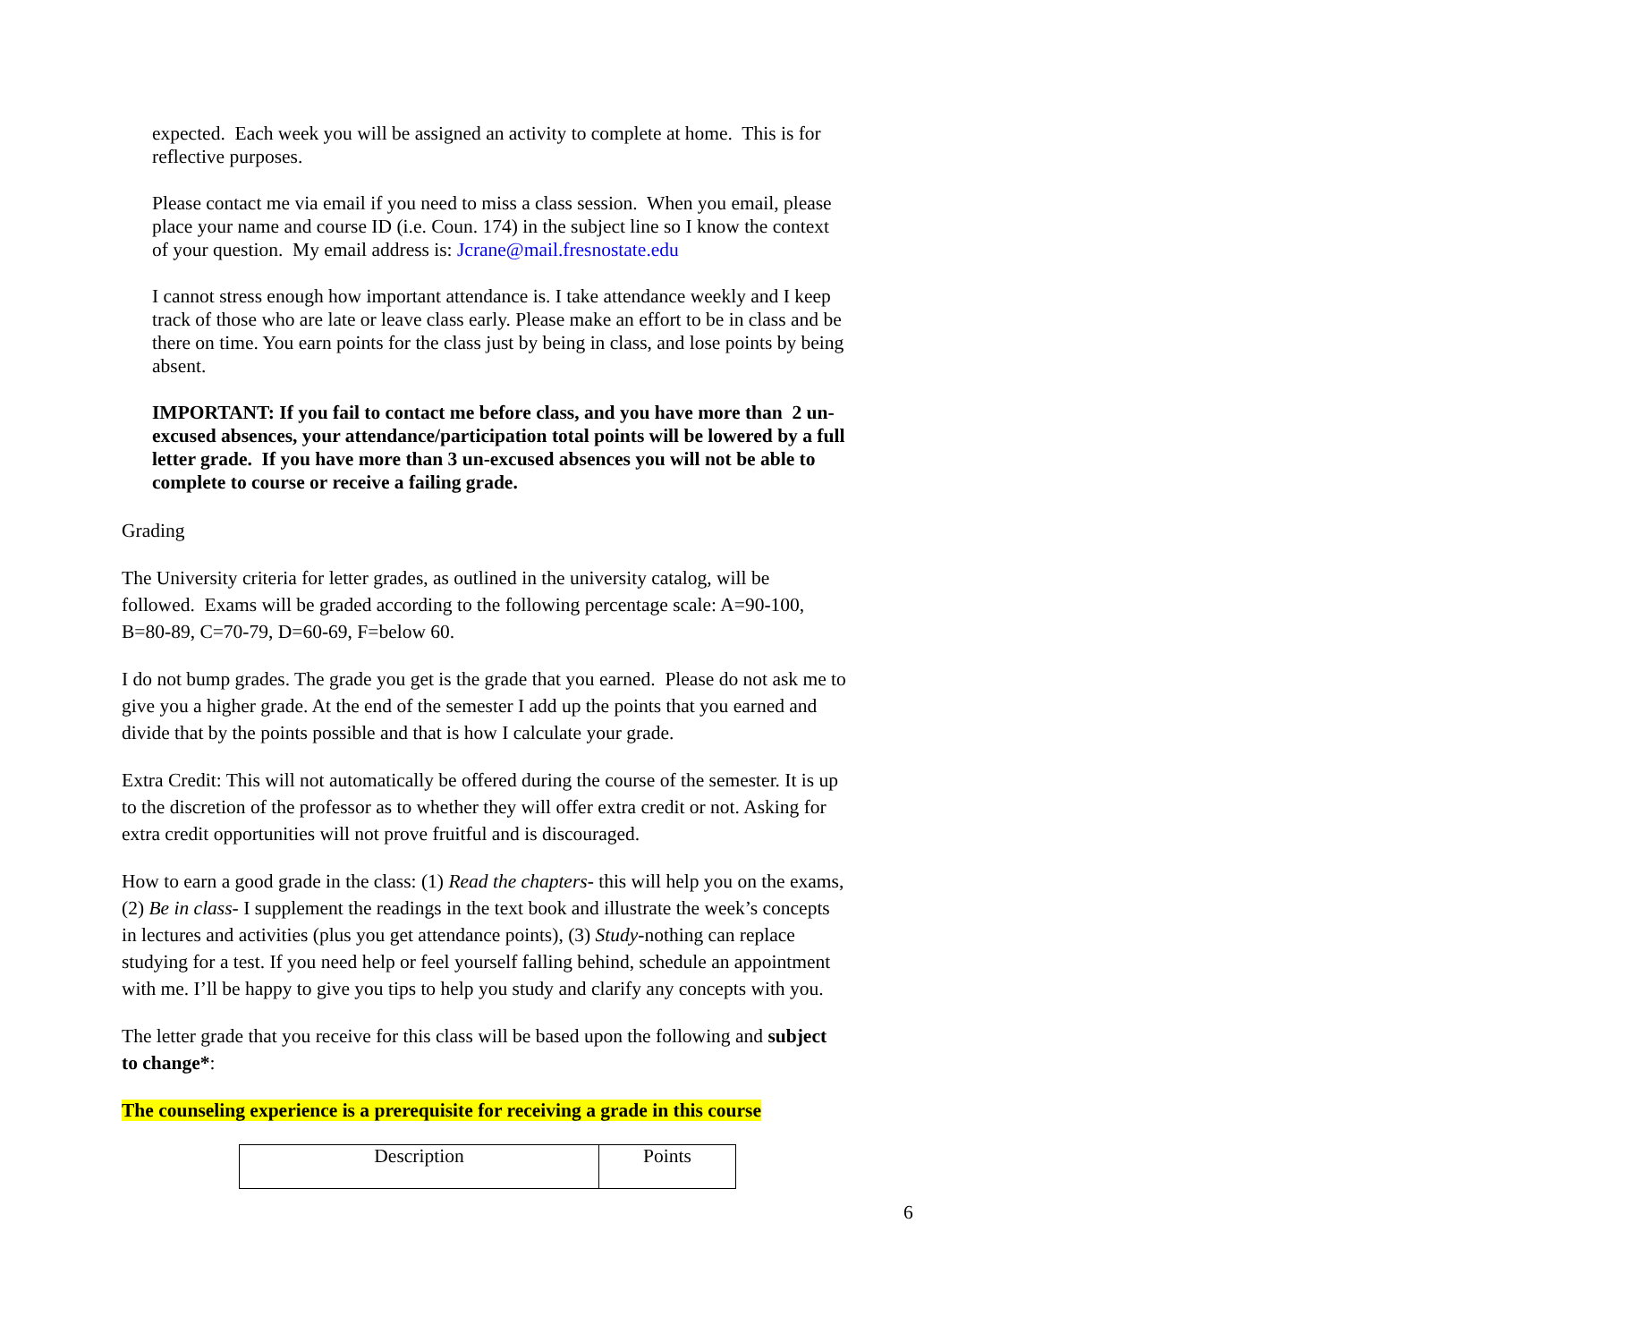expected. Each week you will be assigned an activity to complete at home. This is for reflective purposes.
Please contact me via email if you need to miss a class session. When you email, please place your name and course ID (i.e. Coun. 174) in the subject line so I know the context of your question. My email address is: Jcrane@mail.fresnostate.edu
I cannot stress enough how important attendance is. I take attendance weekly and I keep track of those who are late or leave class early. Please make an effort to be in class and be there on time. You earn points for the class just by being in class, and lose points by being absent.
IMPORTANT: If you fail to contact me before class, and you have more than 2 un-excused absences, your attendance/participation total points will be lowered by a full letter grade. If you have more than 3 un-excused absences you will not be able to complete to course or receive a failing grade.
Grading
The University criteria for letter grades, as outlined in the university catalog, will be followed. Exams will be graded according to the following percentage scale: A=90-100, B=80-89, C=70-79, D=60-69, F=below 60.
I do not bump grades. The grade you get is the grade that you earned. Please do not ask me to give you a higher grade. At the end of the semester I add up the points that you earned and divide that by the points possible and that is how I calculate your grade.
Extra Credit: This will not automatically be offered during the course of the semester. It is up to the discretion of the professor as to whether they will offer extra credit or not. Asking for extra credit opportunities will not prove fruitful and is discouraged.
How to earn a good grade in the class: (1) Read the chapters- this will help you on the exams, (2) Be in class- I supplement the readings in the text book and illustrate the week’s concepts in lectures and activities (plus you get attendance points), (3) Study-nothing can replace studying for a test. If you need help or feel yourself falling behind, schedule an appointment with me. I’ll be happy to give you tips to help you study and clarify any concepts with you.
The letter grade that you receive for this class will be based upon the following and subject to change*:
The counseling experience is a prerequisite for receiving a grade in this course
| Description | Points |
6